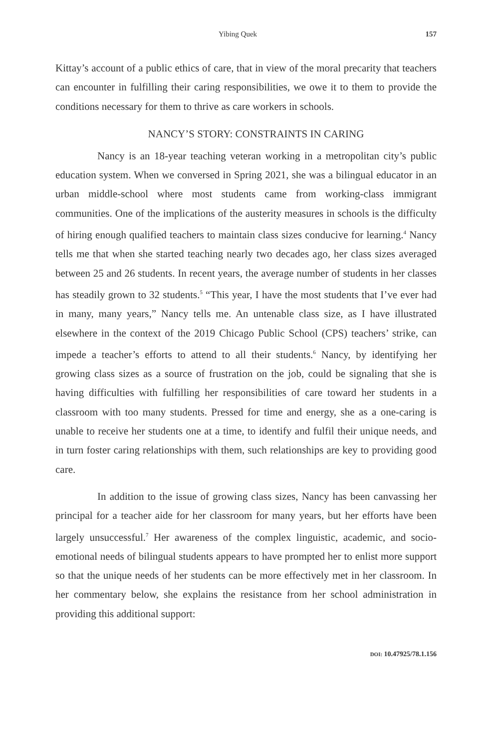Yibing Quek 157
Kittay’s account of a public ethics of care, that in view of the moral precarity that teachers can encounter in fulfilling their caring responsibilities, we owe it to them to provide the conditions necessary for them to thrive as care workers in schools.
NANCY’S STORY: CONSTRAINTS IN CARING
Nancy is an 18-year teaching veteran working in a metropolitan city’s public education system. When we conversed in Spring 2021, she was a bilingual educator in an urban middle-school where most students came from working-class immigrant communities. One of the implications of the austerity measures in schools is the difficulty of hiring enough qualified teachers to maintain class sizes conducive for learning.<sup>4</sup> Nancy tells me that when she started teaching nearly two decades ago, her class sizes averaged between 25 and 26 students. In recent years, the average number of students in her classes has steadily grown to 32 students.<sup>5</sup> “This year, I have the most students that I’ve ever had in many, many years,” Nancy tells me. An untenable class size, as I have illustrated elsewhere in the context of the 2019 Chicago Public School (CPS) teachers’ strike, can impede a teacher’s efforts to attend to all their students.<sup>6</sup> Nancy, by identifying her growing class sizes as a source of frustration on the job, could be signaling that she is having difficulties with fulfilling her responsibilities of care toward her students in a classroom with too many students. Pressed for time and energy, she as a one-caring is unable to receive her students one at a time, to identify and fulfil their unique needs, and in turn foster caring relationships with them, such relationships are key to providing good care.
In addition to the issue of growing class sizes, Nancy has been canvassing her principal for a teacher aide for her classroom for many years, but her efforts have been largely unsuccessful.<sup>7</sup> Her awareness of the complex linguistic, academic, and socio-emotional needs of bilingual students appears to have prompted her to enlist more support so that the unique needs of her students can be more effectively met in her classroom. In her commentary below, she explains the resistance from her school administration in providing this additional support:
DOI: 10.47925/78.1.156